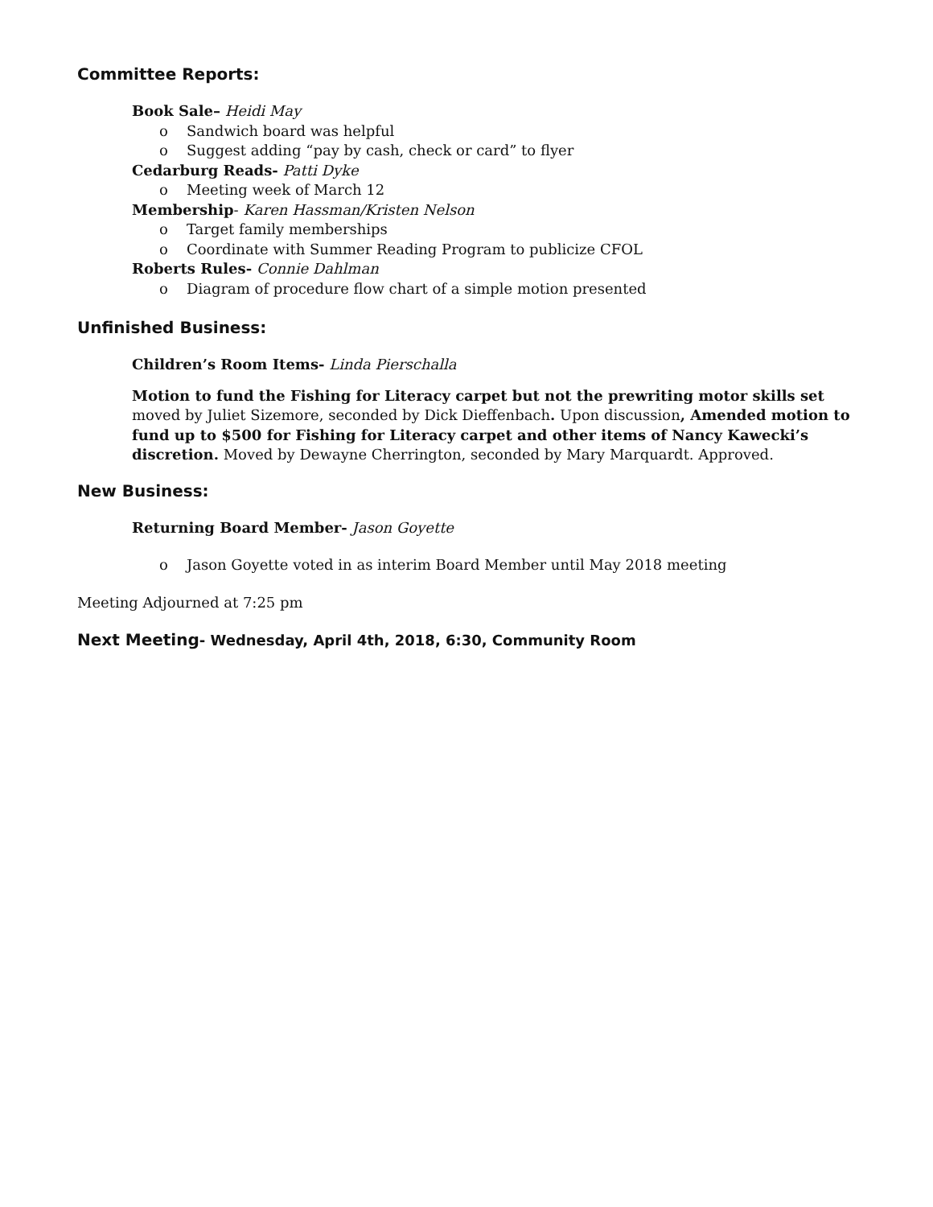Committee Reports:
Book Sale– Heidi May
o Sandwich board was helpful
o Suggest adding “pay by cash, check or card” to flyer
Cedarburg Reads- Patti Dyke
o Meeting week of March 12
Membership- Karen Hassman/Kristen Nelson
o Target family memberships
o Coordinate with Summer Reading Program to publicize CFOL
Roberts Rules- Connie Dahlman
o Diagram of procedure flow chart of a simple motion presented
Unfinished Business:
Children’s Room Items- Linda Pierschalla
Motion to fund the Fishing for Literacy carpet but not the prewriting motor skills set moved by Juliet Sizemore, seconded by Dick Dieffenbach. Upon discussion, Amended motion to fund up to $500 for Fishing for Literacy carpet and other items of Nancy Kawecki’s discretion. Moved by Dewayne Cherrington, seconded by Mary Marquardt. Approved.
New Business:
Returning Board Member- Jason Goyette
o Jason Goyette voted in as interim Board Member until May 2018 meeting
Meeting Adjourned at 7:25 pm
Next Meeting- Wednesday, April 4th, 2018, 6:30, Community Room